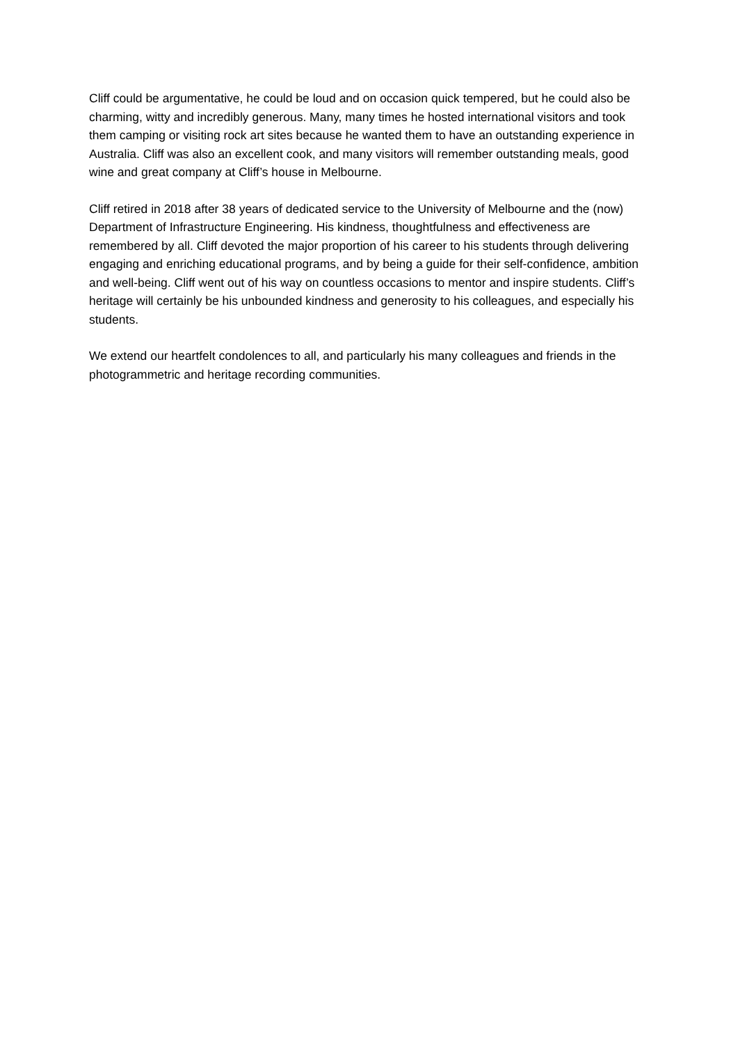Cliff could be argumentative, he could be loud and on occasion quick tempered, but he could also be charming, witty and incredibly generous. Many, many times he hosted international visitors and took them camping or visiting rock art sites because he wanted them to have an outstanding experience in Australia. Cliff was also an excellent cook, and many visitors will remember outstanding meals, good wine and great company at Cliff’s house in Melbourne.
Cliff retired in 2018 after 38 years of dedicated service to the University of Melbourne and the (now) Department of Infrastructure Engineering. His kindness, thoughtfulness and effectiveness are remembered by all. Cliff devoted the major proportion of his career to his students through delivering engaging and enriching educational programs, and by being a guide for their self-confidence, ambition and well-being. Cliff went out of his way on countless occasions to mentor and inspire students. Cliff’s heritage will certainly be his unbounded kindness and generosity to his colleagues, and especially his students.
We extend our heartfelt condolences to all, and particularly his many colleagues and friends in the photogrammetric and heritage recording communities.